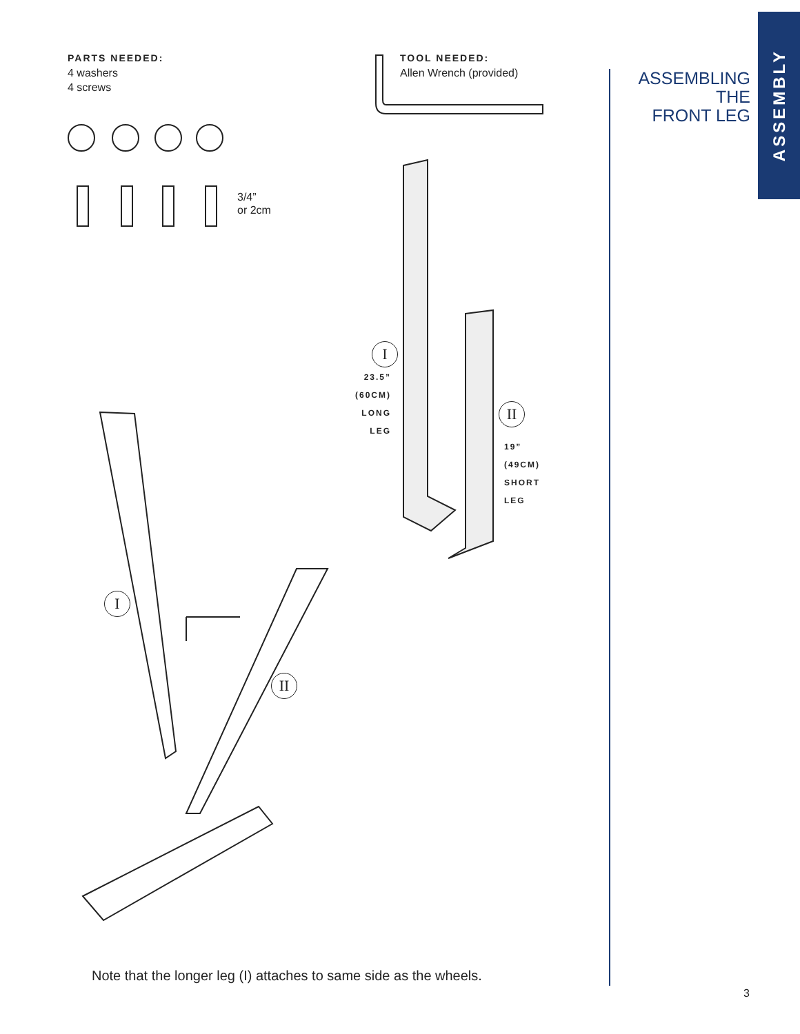ASSEMBLY
ASSEMBLING
THE
FRONT LEG
PARTS NEEDED:
4 washers
4 screws
TOOL NEEDED:
Allen Wrench (provided)
3/4”
or 2cm
I
23.5”
(60CM)
LONG
LEG
II
19”
(49CM)
SHORT
LEG
I
II
Note that the longer leg (I) attaches to same side as the wheels.
3